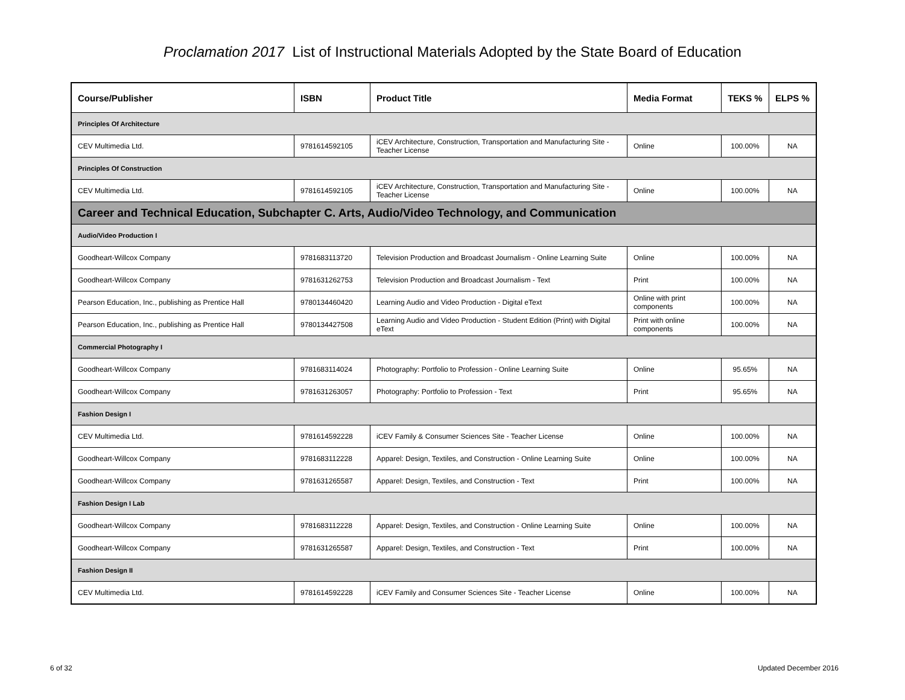Proclamation 2017 List of Instructional Materials Adopted by the State Board of Education
| Course/Publisher | ISBN | Product Title | Media Format | TEKS % | ELPS % |
| --- | --- | --- | --- | --- | --- |
| Principles Of Architecture | | | | | |
| CEV Multimedia Ltd. | 9781614592105 | iCEV Architecture, Construction, Transportation and Manufacturing Site - Teacher License | Online | 100.00% | NA |
| Principles Of Construction | | | | | |
| CEV Multimedia Ltd. | 9781614592105 | iCEV Architecture, Construction, Transportation and Manufacturing Site - Teacher License | Online | 100.00% | NA |
| Career and Technical Education, Subchapter C. Arts, Audio/Video Technology, and Communication | | | | | |
| Audio/Video Production I | | | | | |
| Goodheart-Willcox Company | 9781683113720 | Television Production and Broadcast Journalism - Online Learning Suite | Online | 100.00% | NA |
| Goodheart-Willcox Company | 9781631262753 | Television Production and Broadcast Journalism - Text | Print | 100.00% | NA |
| Pearson Education, Inc., publishing as Prentice Hall | 9780134460420 | Learning Audio and Video Production - Digital eText | Online with print components | 100.00% | NA |
| Pearson Education, Inc., publishing as Prentice Hall | 9780134427508 | Learning Audio and Video Production - Student Edition (Print) with Digital eText | Print with online components | 100.00% | NA |
| Commercial Photography I | | | | | |
| Goodheart-Willcox Company | 9781683114024 | Photography: Portfolio to Profession - Online Learning Suite | Online | 95.65% | NA |
| Goodheart-Willcox Company | 9781631263057 | Photography: Portfolio to Profession - Text | Print | 95.65% | NA |
| Fashion Design I | | | | | |
| CEV Multimedia Ltd. | 9781614592228 | iCEV Family & Consumer Sciences Site - Teacher License | Online | 100.00% | NA |
| Goodheart-Willcox Company | 9781683112228 | Apparel: Design, Textiles, and Construction - Online Learning Suite | Online | 100.00% | NA |
| Goodheart-Willcox Company | 9781631265587 | Apparel: Design, Textiles, and Construction - Text | Print | 100.00% | NA |
| Fashion Design I Lab | | | | | |
| Goodheart-Willcox Company | 9781683112228 | Apparel: Design, Textiles, and Construction - Online Learning Suite | Online | 100.00% | NA |
| Goodheart-Willcox Company | 9781631265587 | Apparel: Design, Textiles, and Construction - Text | Print | 100.00% | NA |
| Fashion Design II | | | | | |
| CEV Multimedia Ltd. | 9781614592228 | iCEV Family and Consumer Sciences Site - Teacher License | Online | 100.00% | NA |
6 of 32 Updated December 2016